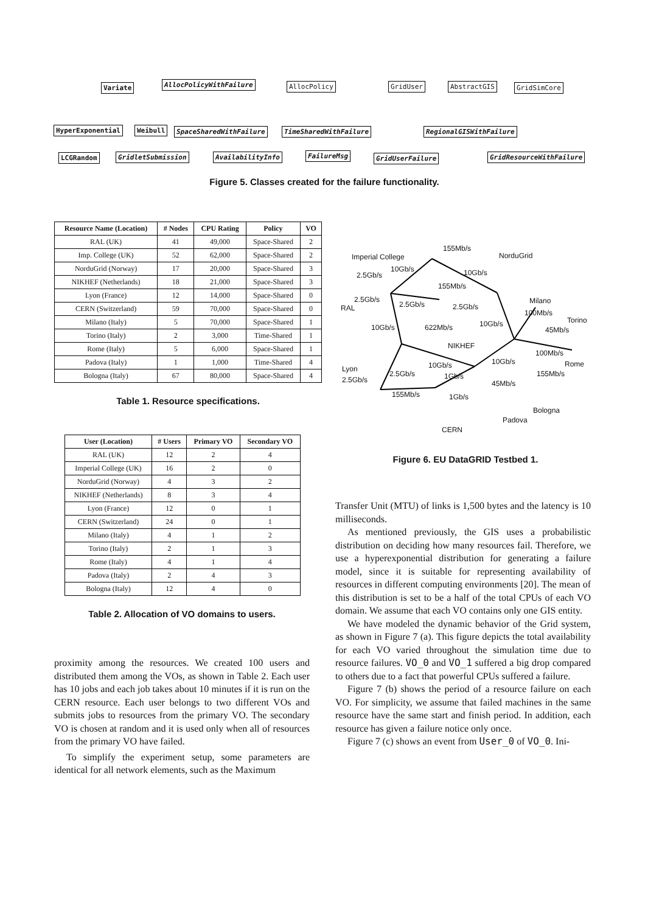Variate AllocPolicyWithFailure AllocPolicy GridUser AbstractGIS GridSimCore
HyperExponential Weibull SpaceSharedWithFailure TimeSharedWithFailure RegionalGISWithFailure
LCGRandom GridletSubmission AvailabilityInfo FailureMsg GridUserFailure GridResourceWithFailure
Figure 5. Classes created for the failure functionality.
| Resource Name (Location) | # Nodes | CPU Rating | Policy | VO |
| --- | --- | --- | --- | --- |
| RAL (UK) | 41 | 49,000 | Space-Shared | 2 |
| Imp. College (UK) | 52 | 62,000 | Space-Shared | 2 |
| NorduGrid (Norway) | 17 | 20,000 | Space-Shared | 3 |
| NIKHEF (Netherlands) | 18 | 21,000 | Space-Shared | 3 |
| Lyon (France) | 12 | 14,000 | Space-Shared | 0 |
| CERN (Switzerland) | 59 | 70,000 | Space-Shared | 0 |
| Milano (Italy) | 5 | 70,000 | Space-Shared | 1 |
| Torino (Italy) | 2 | 3,000 | Time-Shared | 1 |
| Rome (Italy) | 5 | 6,000 | Space-Shared | 1 |
| Padova (Italy) | 1 | 1,000 | Time-Shared | 4 |
| Bologna (Italy) | 67 | 80,000 | Space-Shared | 4 |
Table 1. Resource specifications.
| User (Location) | # Users | Primary VO | Secondary VO |
| --- | --- | --- | --- |
| RAL (UK) | 12 | 2 | 4 |
| Imperial College (UK) | 16 | 2 | 0 |
| NorduGrid (Norway) | 4 | 3 | 2 |
| NIKHEF (Netherlands) | 8 | 3 | 4 |
| Lyon (France) | 12 | 0 | 1 |
| CERN (Switzerland) | 24 | 0 | 1 |
| Milano (Italy) | 4 | 1 | 2 |
| Torino (Italy) | 2 | 1 | 3 |
| Rome (Italy) | 4 | 1 | 4 |
| Padova (Italy) | 2 | 4 | 3 |
| Bologna (Italy) | 12 | 4 | 0 |
Table 2. Allocation of VO domains to users.
Imperial College
155Mb/s
NorduGrid
10Gb/s
2.5Gb/s 10Gb/s
155Mb/s
Milano 2.5Gb/s
RAL 2.5Gb/s 2.5Gb/s
100Mb/s
Torino
10Gb/s 622Mb/s 10Gb/s
45Mb/s
NIKHEF
100Mb/s
10Gb/s 10Gb/s Rome
Lyon
2.5Gb/s 1Gb/s 155Mb/s
2.5Gb/s 45Mb/s
155Mb/s 1Gb/s
Bologna
Padova
CERN
Figure 6. EU DataGRID Testbed 1.
proximity among the resources. We created 100 users and distributed them among the VOs, as shown in Table 2. Each user has 10 jobs and each job takes about 10 minutes if it is run on the CERN resource. Each user belongs to two different VOs and submits jobs to resources from the primary VO. The secondary VO is chosen at random and it is used only when all of resources from the primary VO have failed.
To simplify the experiment setup, some parameters are identical for all network elements, such as the Maximum
Transfer Unit (MTU) of links is 1,500 bytes and the latency is 10 milliseconds.
As mentioned previously, the GIS uses a probabilistic distribution on deciding how many resources fail. Therefore, we use a hyperexponential distribution for generating a failure model, since it is suitable for representing availability of resources in different computing environments [20]. The mean of this distribution is set to be a half of the total CPUs of each VO domain. We assume that each VO contains only one GIS entity.
We have modeled the dynamic behavior of the Grid system, as shown in Figure 7 (a). This figure depicts the total availability for each VO varied throughout the simulation time due to resource failures. VO_0 and VO_1 suffered a big drop compared to others due to a fact that powerful CPUs suffered a failure.
Figure 7 (b) shows the period of a resource failure on each VO. For simplicity, we assume that failed machines in the same resource have the same start and finish period. In addition, each resource has given a failure notice only once.
Figure 7 (c) shows an event from User_0 of VO_0. Ini-